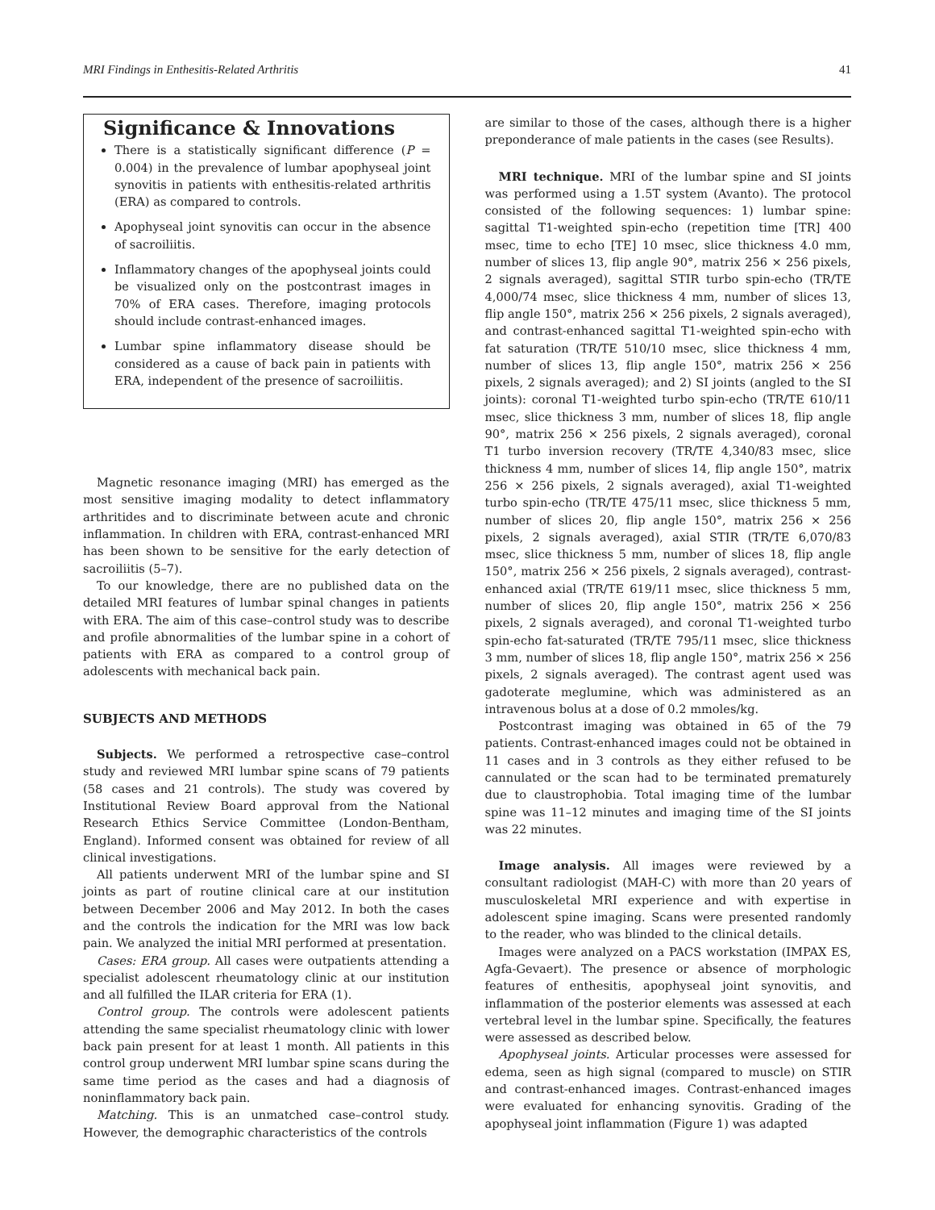MRI Findings in Enthesitis-Related Arthritis 41
Significance & Innovations
There is a statistically significant difference (P = 0.004) in the prevalence of lumbar apophyseal joint synovitis in patients with enthesitis-related arthritis (ERA) as compared to controls.
Apophyseal joint synovitis can occur in the absence of sacroiliitis.
Inflammatory changes of the apophyseal joints could be visualized only on the postcontrast images in 70% of ERA cases. Therefore, imaging protocols should include contrast-enhanced images.
Lumbar spine inflammatory disease should be considered as a cause of back pain in patients with ERA, independent of the presence of sacroiliitis.
Magnetic resonance imaging (MRI) has emerged as the most sensitive imaging modality to detect inflammatory arthritides and to discriminate between acute and chronic inflammation. In children with ERA, contrast-enhanced MRI has been shown to be sensitive for the early detection of sacroiliitis (5–7).
To our knowledge, there are no published data on the detailed MRI features of lumbar spinal changes in patients with ERA. The aim of this case–control study was to describe and profile abnormalities of the lumbar spine in a cohort of patients with ERA as compared to a control group of adolescents with mechanical back pain.
SUBJECTS AND METHODS
Subjects. We performed a retrospective case–control study and reviewed MRI lumbar spine scans of 79 patients (58 cases and 21 controls). The study was covered by Institutional Review Board approval from the National Research Ethics Service Committee (London-Bentham, England). Informed consent was obtained for review of all clinical investigations.
All patients underwent MRI of the lumbar spine and SI joints as part of routine clinical care at our institution between December 2006 and May 2012. In both the cases and the controls the indication for the MRI was low back pain. We analyzed the initial MRI performed at presentation.
Cases: ERA group. All cases were outpatients attending a specialist adolescent rheumatology clinic at our institution and all fulfilled the ILAR criteria for ERA (1).
Control group. The controls were adolescent patients attending the same specialist rheumatology clinic with lower back pain present for at least 1 month. All patients in this control group underwent MRI lumbar spine scans during the same time period as the cases and had a diagnosis of noninflammatory back pain.
Matching. This is an unmatched case–control study. However, the demographic characteristics of the controls
are similar to those of the cases, although there is a higher preponderance of male patients in the cases (see Results).
MRI technique. MRI of the lumbar spine and SI joints was performed using a 1.5T system (Avanto). The protocol consisted of the following sequences: 1) lumbar spine: sagittal T1-weighted spin-echo (repetition time [TR] 400 msec, time to echo [TE] 10 msec, slice thickness 4.0 mm, number of slices 13, flip angle 90°, matrix 256 × 256 pixels, 2 signals averaged), sagittal STIR turbo spin-echo (TR/TE 4,000/74 msec, slice thickness 4 mm, number of slices 13, flip angle 150°, matrix 256 × 256 pixels, 2 signals averaged), and contrast-enhanced sagittal T1-weighted spin-echo with fat saturation (TR/TE 510/10 msec, slice thickness 4 mm, number of slices 13, flip angle 150°, matrix 256 × 256 pixels, 2 signals averaged); and 2) SI joints (angled to the SI joints): coronal T1-weighted turbo spin-echo (TR/TE 610/11 msec, slice thickness 3 mm, number of slices 18, flip angle 90°, matrix 256 × 256 pixels, 2 signals averaged), coronal T1 turbo inversion recovery (TR/TE 4,340/83 msec, slice thickness 4 mm, number of slices 14, flip angle 150°, matrix 256 × 256 pixels, 2 signals averaged), axial T1-weighted turbo spin-echo (TR/TE 475/11 msec, slice thickness 5 mm, number of slices 20, flip angle 150°, matrix 256 × 256 pixels, 2 signals averaged), axial STIR (TR/TE 6,070/83 msec, slice thickness 5 mm, number of slices 18, flip angle 150°, matrix 256 × 256 pixels, 2 signals averaged), contrast-enhanced axial (TR/TE 619/11 msec, slice thickness 5 mm, number of slices 20, flip angle 150°, matrix 256 × 256 pixels, 2 signals averaged), and coronal T1-weighted turbo spin-echo fat-saturated (TR/TE 795/11 msec, slice thickness 3 mm, number of slices 18, flip angle 150°, matrix 256 × 256 pixels, 2 signals averaged). The contrast agent used was gadoterate meglumine, which was administered as an intravenous bolus at a dose of 0.2 mmoles/kg.
Postcontrast imaging was obtained in 65 of the 79 patients. Contrast-enhanced images could not be obtained in 11 cases and in 3 controls as they either refused to be cannulated or the scan had to be terminated prematurely due to claustrophobia. Total imaging time of the lumbar spine was 11–12 minutes and imaging time of the SI joints was 22 minutes.
Image analysis. All images were reviewed by a consultant radiologist (MAH-C) with more than 20 years of musculoskeletal MRI experience and with expertise in adolescent spine imaging. Scans were presented randomly to the reader, who was blinded to the clinical details.
Images were analyzed on a PACS workstation (IMPAX ES, Agfa-Gevaert). The presence or absence of morphologic features of enthesitis, apophyseal joint synovitis, and inflammation of the posterior elements was assessed at each vertebral level in the lumbar spine. Specifically, the features were assessed as described below.
Apophyseal joints. Articular processes were assessed for edema, seen as high signal (compared to muscle) on STIR and contrast-enhanced images. Contrast-enhanced images were evaluated for enhancing synovitis. Grading of the apophyseal joint inflammation (Figure 1) was adapted